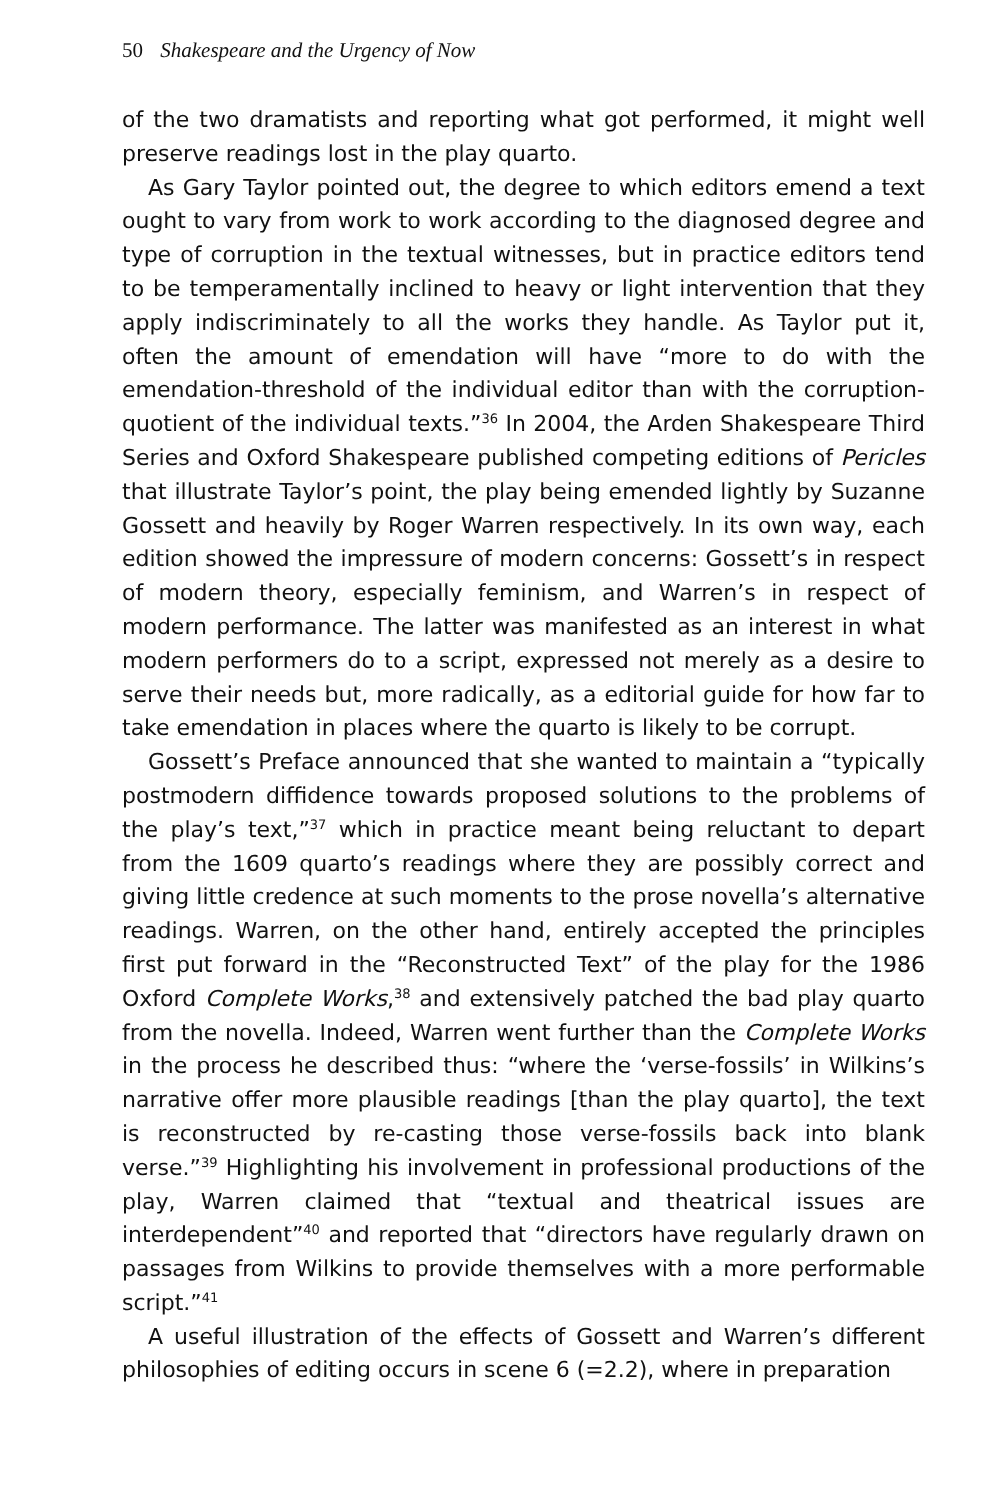50 Shakespeare and the Urgency of Now
of the two dramatists and reporting what got performed, it might well preserve readings lost in the play quarto.
As Gary Taylor pointed out, the degree to which editors emend a text ought to vary from work to work according to the diagnosed degree and type of corruption in the textual witnesses, but in practice editors tend to be temperamentally inclined to heavy or light intervention that they apply indiscriminately to all the works they handle. As Taylor put it, often the amount of emendation will have “more to do with the emendation-threshold of the individual editor than with the corruption-quotient of the individual texts.”<sup>36</sup> In 2004, the Arden Shakespeare Third Series and Oxford Shakespeare published competing editions of Pericles that illustrate Taylor’s point, the play being emended lightly by Suzanne Gossett and heavily by Roger Warren respectively. In its own way, each edition showed the impressure of modern concerns: Gossett’s in respect of modern theory, especially feminism, and Warren’s in respect of modern performance. The latter was manifested as an interest in what modern performers do to a script, expressed not merely as a desire to serve their needs but, more radically, as a editorial guide for how far to take emendation in places where the quarto is likely to be corrupt.
Gossett’s Preface announced that she wanted to maintain a “typically postmodern diffidence towards proposed solutions to the problems of the play’s text,”<sup>37</sup> which in practice meant being reluctant to depart from the 1609 quarto’s readings where they are possibly correct and giving little credence at such moments to the prose novella’s alternative readings. Warren, on the other hand, entirely accepted the principles first put forward in the “Reconstructed Text” of the play for the 1986 Oxford Complete Works,<sup>38</sup> and extensively patched the bad play quarto from the novella. Indeed, Warren went further than the Complete Works in the process he described thus: “where the ‘verse-fossils’ in Wilkins’s narrative offer more plausible readings [than the play quarto], the text is reconstructed by re-casting those verse-fossils back into blank verse.”<sup>39</sup> Highlighting his involvement in professional productions of the play, Warren claimed that “textual and theatrical issues are interdependent”<sup>40</sup> and reported that “directors have regularly drawn on passages from Wilkins to provide themselves with a more performable script.”<sup>41</sup>
A useful illustration of the effects of Gossett and Warren’s different philosophies of editing occurs in scene 6 (=2.2), where in preparation